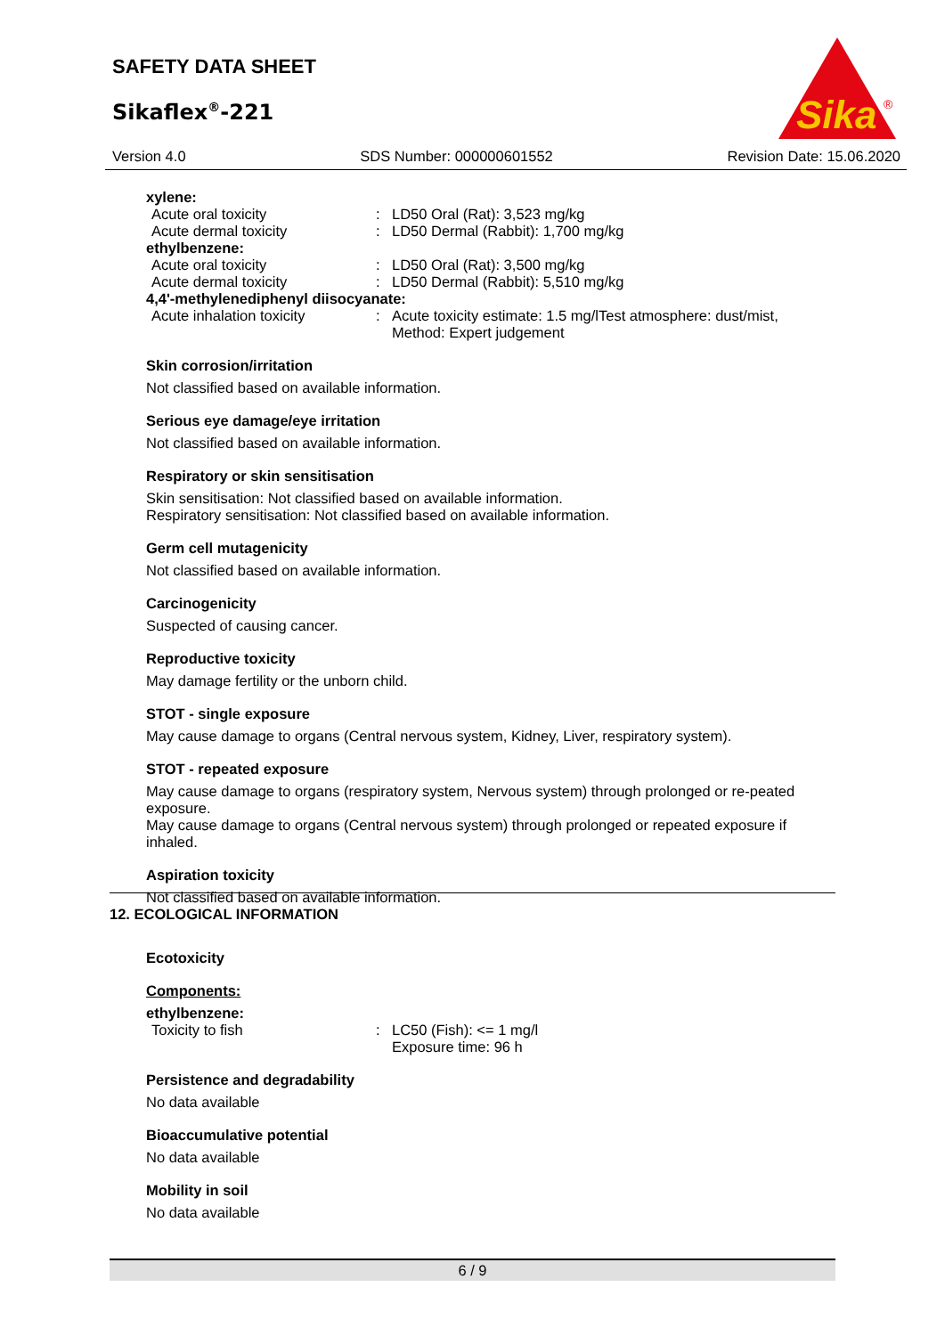SAFETY DATA SHEET
Sikaflex<sup>®</sup>-221
Sika
®
Version 4.0 SDS Number: 000000601552 Revision Date: 15.06.2020
xylene:
Acute oral toxicity: LD50 Oral (Rat): 3,523 mg/kg
Acute dermal toxicity: LD50 Dermal (Rabbit): 1,700 mg/kg
ethylbenzene:
Acute oral toxicity: LD50 Oral (Rat): 3,500 mg/kg
Acute dermal toxicity: LD50 Dermal (Rabbit): 5,510 mg/kg
4,4'-methylenediphenyl diisocyanate:
Acute inhalation toxicity: Acute toxicity estimate: 1.5 mg/lTest atmosphere: dust/mist,
Method: Expert judgement
Skin corrosion/irritation
Not classified based on available information.
Serious eye damage/eye irritation
Not classified based on available information.
Respiratory or skin sensitisation
Skin sensitisation: Not classified based on available information.
Respiratory sensitisation: Not classified based on available information.
Germ cell mutagenicity
Not classified based on available information.
Carcinogenicity
Suspected of causing cancer.
Reproductive toxicity
May damage fertility or the unborn child.
STOT - single exposure
May cause damage to organs (Central nervous system, Kidney, Liver, respiratory system).
STOT - repeated exposure
May cause damage to organs (respiratory system, Nervous system) through prolonged or re-peated exposure.
May cause damage to organs (Central nervous system) through prolonged or repeated exposure if inhaled.
Aspiration toxicity
Not classified based on available information.
12. ECOLOGICAL INFORMATION
Ecotoxicity
Components:
ethylbenzene:
Toxicity to fish: LC50 (Fish): <= 1 mg/l
Exposure time: 96 h
Persistence and degradability
No data available
Bioaccumulative potential
No data available
Mobility in soil
No data available
6 / 9